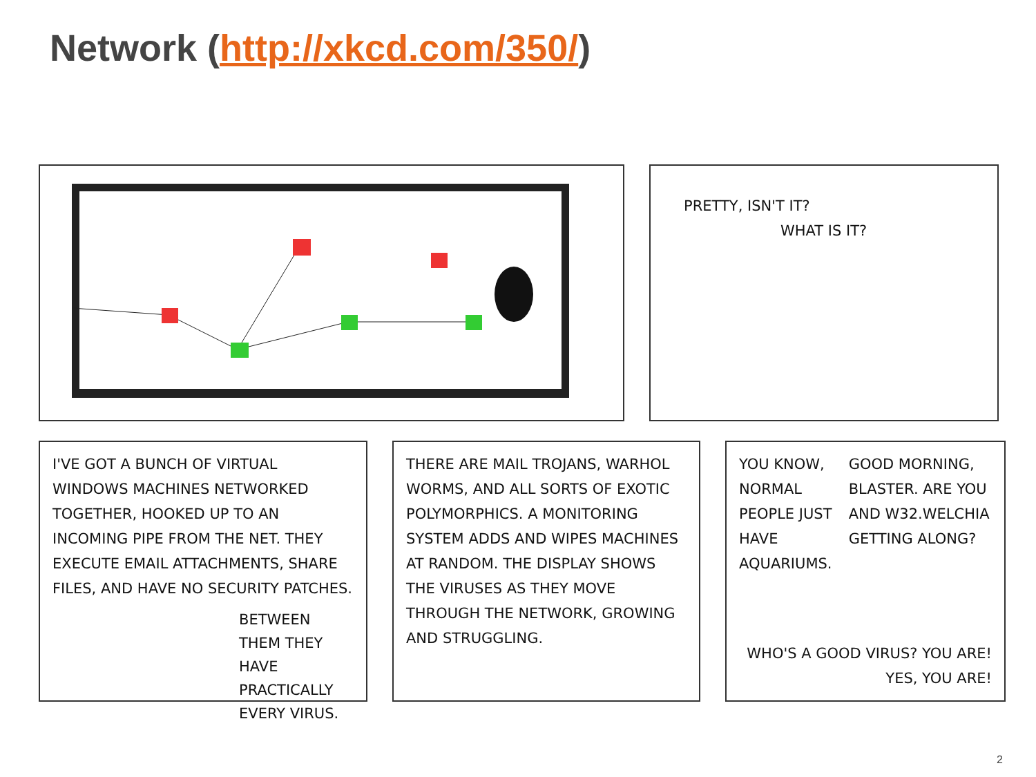Network (http://xkcd.com/350/)
PRETTY, ISN'T IT?
WHAT IS IT?
I'VE GOT A BUNCH OF VIRTUAL WINDOWS MACHINES NETWORKED TOGETHER, HOOKED UP TO AN INCOMING PIPE FROM THE NET. THEY EXECUTE EMAIL ATTACHMENTS, SHARE FILES, AND HAVE NO SECURITY PATCHES.
BETWEEN THEM THEY HAVE PRACTICALLY EVERY VIRUS.
THERE ARE MAIL TROJANS, WARHOL WORMS, AND ALL SORTS OF EXOTIC POLYMORPHICS. A MONITORING SYSTEM ADDS AND WIPES MACHINES AT RANDOM. THE DISPLAY SHOWS THE VIRUSES AS THEY MOVE THROUGH THE NETWORK, GROWING AND STRUGGLING.
YOU KNOW, NORMAL PEOPLE JUST HAVE AQUARIUMS.
GOOD MORNING, BLASTER. ARE YOU AND W32.WELCHIA GETTING ALONG?
WHO'S A GOOD VIRUS? YOU ARE! YES, YOU ARE!
2